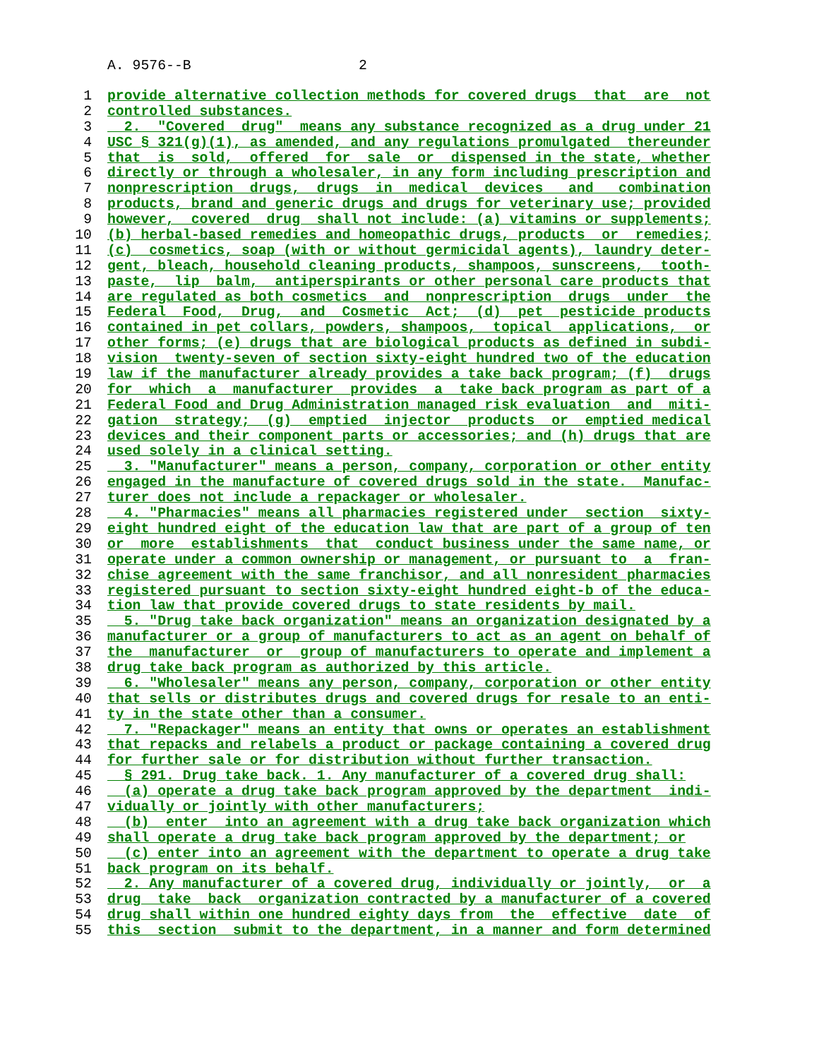A. 9576--B 2
1 provide alternative collection methods for covered drugs that are not
2 controlled substances.
3 2. "Covered drug" means any substance recognized as a drug under 21
4 USC § 321(g)(1), as amended, and any regulations promulgated thereunder
5 that is sold, offered for sale or dispensed in the state, whether
6 directly or through a wholesaler, in any form including prescription and
7 nonprescription drugs, drugs in medical devices and combination
8 products, brand and generic drugs and drugs for veterinary use; provided
9 however, covered drug shall not include: (a) vitamins or supplements;
10 (b) herbal-based remedies and homeopathic drugs, products or remedies;
11 (c) cosmetics, soap (with or without germicidal agents), laundry deter-
12 gent, bleach, household cleaning products, shampoos, sunscreens, tooth-
13 paste, lip balm, antiperspirants or other personal care products that
14 are regulated as both cosmetics and nonprescription drugs under the
15 Federal Food, Drug, and Cosmetic Act; (d) pet pesticide products
16 contained in pet collars, powders, shampoos, topical applications, or
17 other forms; (e) drugs that are biological products as defined in subdi-
18 vision twenty-seven of section sixty-eight hundred two of the education
19 law if the manufacturer already provides a take back program; (f) drugs
20 for which a manufacturer provides a take back program as part of a
21 Federal Food and Drug Administration managed risk evaluation and miti-
22 gation strategy; (g) emptied injector products or emptied medical
23 devices and their component parts or accessories; and (h) drugs that are
24 used solely in a clinical setting.
25 3. "Manufacturer" means a person, company, corporation or other entity
26 engaged in the manufacture of covered drugs sold in the state. Manufac-
27 turer does not include a repackager or wholesaler.
28 4. "Pharmacies" means all pharmacies registered under section sixty-
29 eight hundred eight of the education law that are part of a group of ten
30 or more establishments that conduct business under the same name, or
31 operate under a common ownership or management, or pursuant to a fran-
32 chise agreement with the same franchisor, and all nonresident pharmacies
33 registered pursuant to section sixty-eight hundred eight-b of the educa-
34 tion law that provide covered drugs to state residents by mail.
35 5. "Drug take back organization" means an organization designated by a
36 manufacturer or a group of manufacturers to act as an agent on behalf of
37 the manufacturer or group of manufacturers to operate and implement a
38 drug take back program as authorized by this article.
39 6. "Wholesaler" means any person, company, corporation or other entity
40 that sells or distributes drugs and covered drugs for resale to an enti-
41 ty in the state other than a consumer.
42 7. "Repackager" means an entity that owns or operates an establishment
43 that repacks and relabels a product or package containing a covered drug
44 for further sale or for distribution without further transaction.
45 § 291. Drug take back. 1. Any manufacturer of a covered drug shall:
46 (a) operate a drug take back program approved by the department indi-
47 vidually or jointly with other manufacturers;
48 (b) enter into an agreement with a drug take back organization which
49 shall operate a drug take back program approved by the department; or
50 (c) enter into an agreement with the department to operate a drug take
51 back program on its behalf.
52 2. Any manufacturer of a covered drug, individually or jointly, or a
53 drug take back organization contracted by a manufacturer of a covered
54 drug shall within one hundred eighty days from the effective date of
55 this section submit to the department, in a manner and form determined